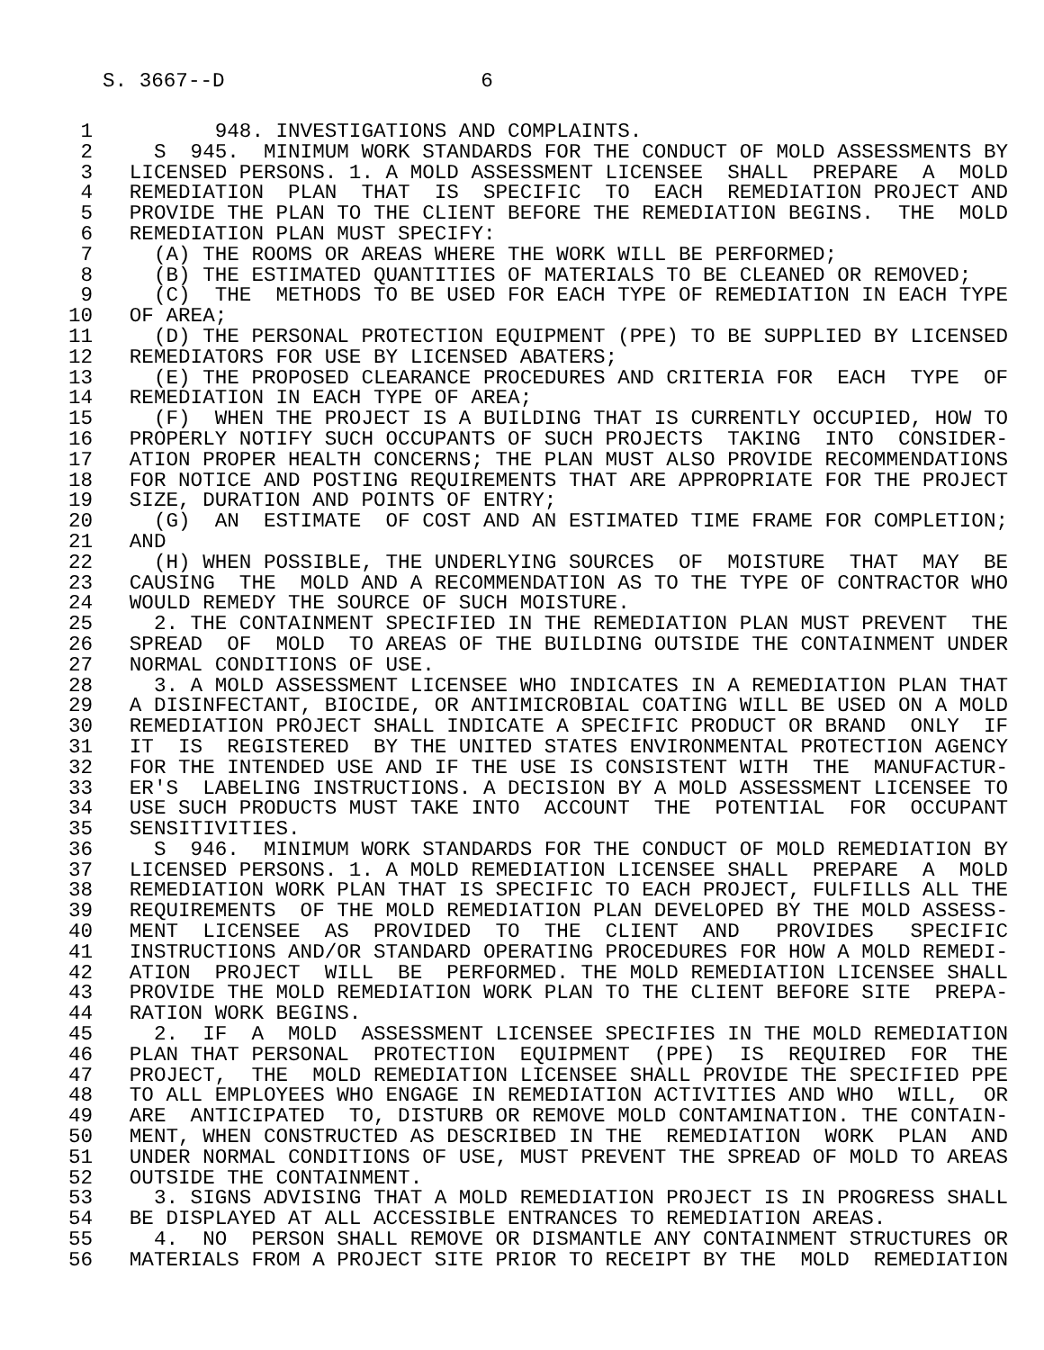S. 3667--D 6
1 948. INVESTIGATIONS AND COMPLAINTS.
2 S 945. MINIMUM WORK STANDARDS FOR THE CONDUCT OF MOLD ASSESSMENTS BY
3 LICENSED PERSONS. 1. A MOLD ASSESSMENT LICENSEE SHALL PREPARE A MOLD
4 REMEDIATION PLAN THAT IS SPECIFIC TO EACH REMEDIATION PROJECT AND
5 PROVIDE THE PLAN TO THE CLIENT BEFORE THE REMEDIATION BEGINS. THE MOLD
6 REMEDIATION PLAN MUST SPECIFY:
7 (A) THE ROOMS OR AREAS WHERE THE WORK WILL BE PERFORMED;
8 (B) THE ESTIMATED QUANTITIES OF MATERIALS TO BE CLEANED OR REMOVED;
9 (C) THE METHODS TO BE USED FOR EACH TYPE OF REMEDIATION IN EACH TYPE
10 OF AREA;
11 (D) THE PERSONAL PROTECTION EQUIPMENT (PPE) TO BE SUPPLIED BY LICENSED
12 REMEDIATORS FOR USE BY LICENSED ABATERS;
13 (E) THE PROPOSED CLEARANCE PROCEDURES AND CRITERIA FOR EACH TYPE OF
14 REMEDIATION IN EACH TYPE OF AREA;
15 (F) WHEN THE PROJECT IS A BUILDING THAT IS CURRENTLY OCCUPIED, HOW TO
16 PROPERLY NOTIFY SUCH OCCUPANTS OF SUCH PROJECTS TAKING INTO CONSIDER-
17 ATION PROPER HEALTH CONCERNS; THE PLAN MUST ALSO PROVIDE RECOMMENDATIONS
18 FOR NOTICE AND POSTING REQUIREMENTS THAT ARE APPROPRIATE FOR THE PROJECT
19 SIZE, DURATION AND POINTS OF ENTRY;
20 (G) AN ESTIMATE OF COST AND AN ESTIMATED TIME FRAME FOR COMPLETION;
21 AND
22 (H) WHEN POSSIBLE, THE UNDERLYING SOURCES OF MOISTURE THAT MAY BE
23 CAUSING THE MOLD AND A RECOMMENDATION AS TO THE TYPE OF CONTRACTOR WHO
24 WOULD REMEDY THE SOURCE OF SUCH MOISTURE.
25 2. THE CONTAINMENT SPECIFIED IN THE REMEDIATION PLAN MUST PREVENT THE
26 SPREAD OF MOLD TO AREAS OF THE BUILDING OUTSIDE THE CONTAINMENT UNDER
27 NORMAL CONDITIONS OF USE.
28 3. A MOLD ASSESSMENT LICENSEE WHO INDICATES IN A REMEDIATION PLAN THAT
29 A DISINFECTANT, BIOCIDE, OR ANTIMICROBIAL COATING WILL BE USED ON A MOLD
30 REMEDIATION PROJECT SHALL INDICATE A SPECIFIC PRODUCT OR BRAND ONLY IF
31 IT IS REGISTERED BY THE UNITED STATES ENVIRONMENTAL PROTECTION AGENCY
32 FOR THE INTENDED USE AND IF THE USE IS CONSISTENT WITH THE MANUFACTUR-
33 ER'S LABELING INSTRUCTIONS. A DECISION BY A MOLD ASSESSMENT LICENSEE TO
34 USE SUCH PRODUCTS MUST TAKE INTO ACCOUNT THE POTENTIAL FOR OCCUPANT
35 SENSITIVITIES.
36 S 946. MINIMUM WORK STANDARDS FOR THE CONDUCT OF MOLD REMEDIATION BY
37 LICENSED PERSONS. 1. A MOLD REMEDIATION LICENSEE SHALL PREPARE A MOLD
38 REMEDIATION WORK PLAN THAT IS SPECIFIC TO EACH PROJECT, FULFILLS ALL THE
39 REQUIREMENTS OF THE MOLD REMEDIATION PLAN DEVELOPED BY THE MOLD ASSESS-
40 MENT LICENSEE AS PROVIDED TO THE CLIENT AND PROVIDES SPECIFIC
41 INSTRUCTIONS AND/OR STANDARD OPERATING PROCEDURES FOR HOW A MOLD REMEDI-
42 ATION PROJECT WILL BE PERFORMED. THE MOLD REMEDIATION LICENSEE SHALL
43 PROVIDE THE MOLD REMEDIATION WORK PLAN TO THE CLIENT BEFORE SITE PREPA-
44 RATION WORK BEGINS.
45 2. IF A MOLD ASSESSMENT LICENSEE SPECIFIES IN THE MOLD REMEDIATION
46 PLAN THAT PERSONAL PROTECTION EQUIPMENT (PPE) IS REQUIRED FOR THE
47 PROJECT, THE MOLD REMEDIATION LICENSEE SHALL PROVIDE THE SPECIFIED PPE
48 TO ALL EMPLOYEES WHO ENGAGE IN REMEDIATION ACTIVITIES AND WHO WILL, OR
49 ARE ANTICIPATED TO, DISTURB OR REMOVE MOLD CONTAMINATION. THE CONTAIN-
50 MENT, WHEN CONSTRUCTED AS DESCRIBED IN THE REMEDIATION WORK PLAN AND
51 UNDER NORMAL CONDITIONS OF USE, MUST PREVENT THE SPREAD OF MOLD TO AREAS
52 OUTSIDE THE CONTAINMENT.
53 3. SIGNS ADVISING THAT A MOLD REMEDIATION PROJECT IS IN PROGRESS SHALL
54 BE DISPLAYED AT ALL ACCESSIBLE ENTRANCES TO REMEDIATION AREAS.
55 4. NO PERSON SHALL REMOVE OR DISMANTLE ANY CONTAINMENT STRUCTURES OR
56 MATERIALS FROM A PROJECT SITE PRIOR TO RECEIPT BY THE MOLD REMEDIATION